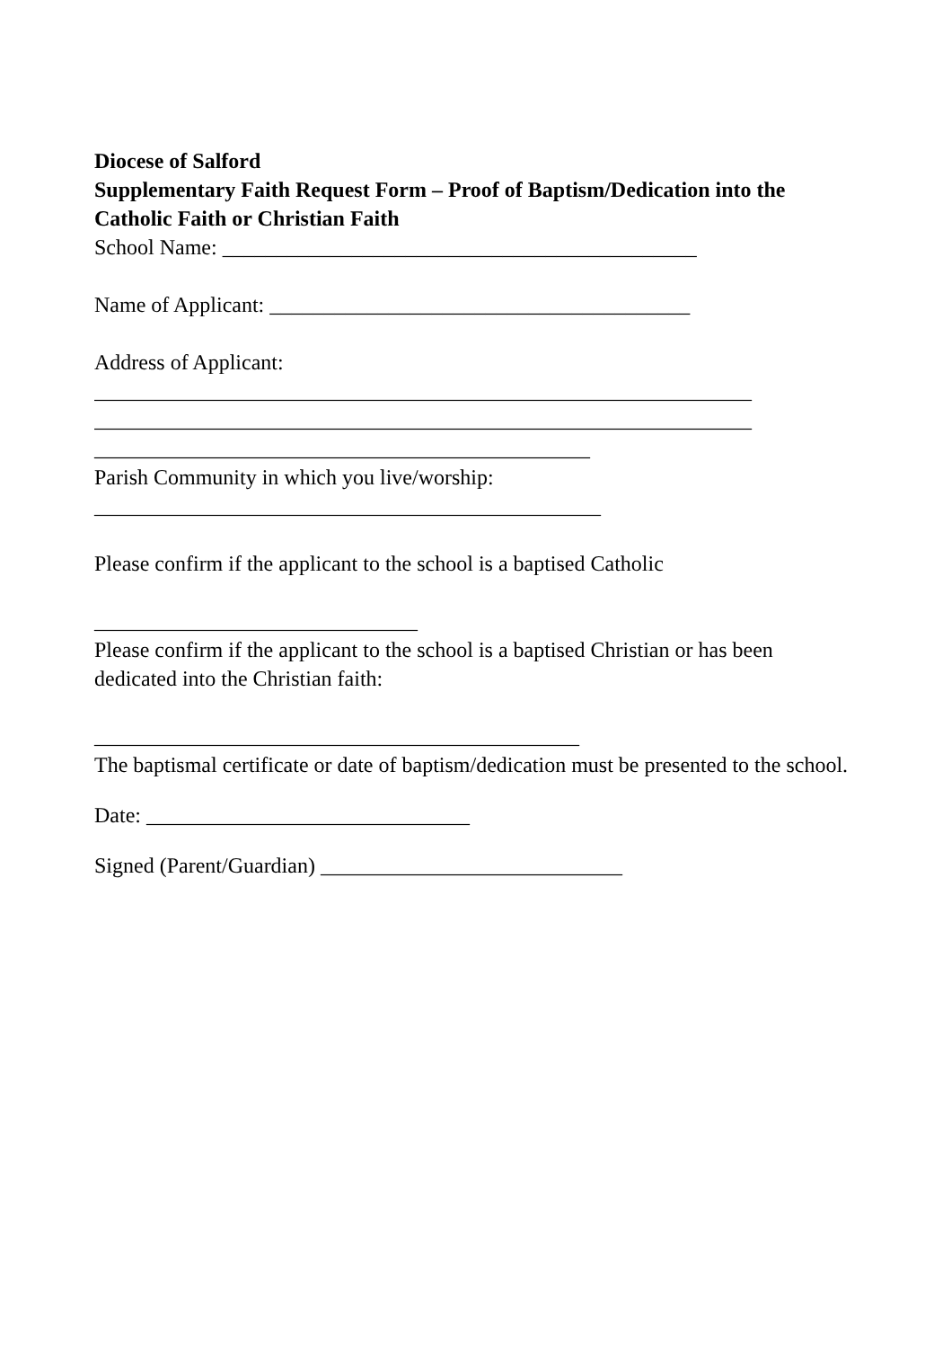Diocese of Salford
Supplementary Faith Request Form – Proof of Baptism/Dedication into the Catholic Faith or Christian Faith
School Name: ____________________________________________
Name of Applicant: _______________________________________
Address of Applicant:
_____________________________________________________________
_____________________________________________________________
______________________________________________
Parish Community in which you live/worship:
_______________________________________________
Please confirm if the applicant to the school is a baptised Catholic
______________________________
Please confirm if the applicant to the school is a baptised Christian or has been dedicated into the Christian faith:
_____________________________________________
The baptismal certificate or date of baptism/dedication must be presented to the school.
Date: ______________________________
Signed (Parent/Guardian) ____________________________